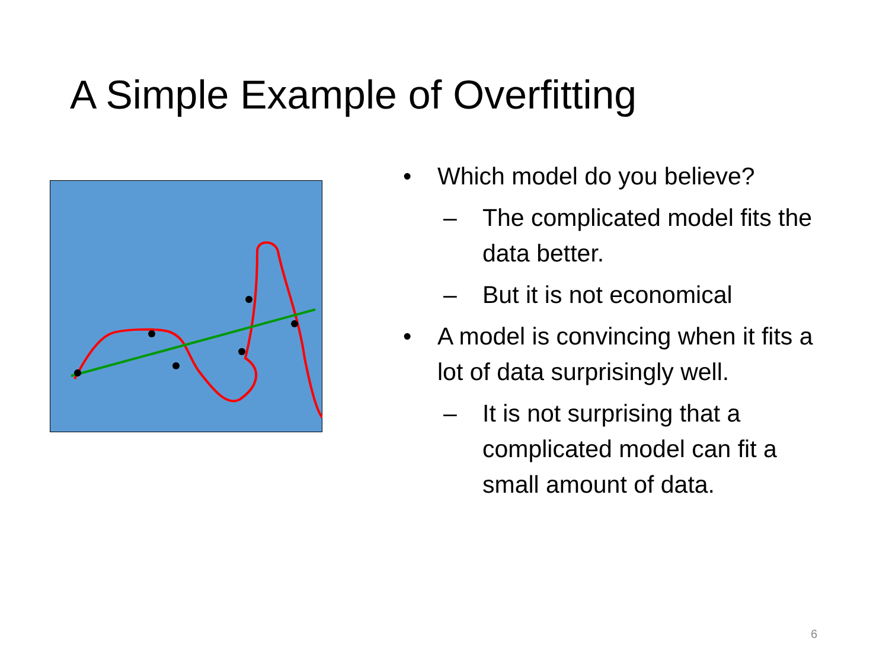A Simple Example of Overfitting
• Which model do you believe?
– The complicated model fits the data better.
– But it is not economical
• A model is convincing when it fits a lot of data surprisingly well.
– It is not surprising that a complicated model can fit a small amount of data.
6